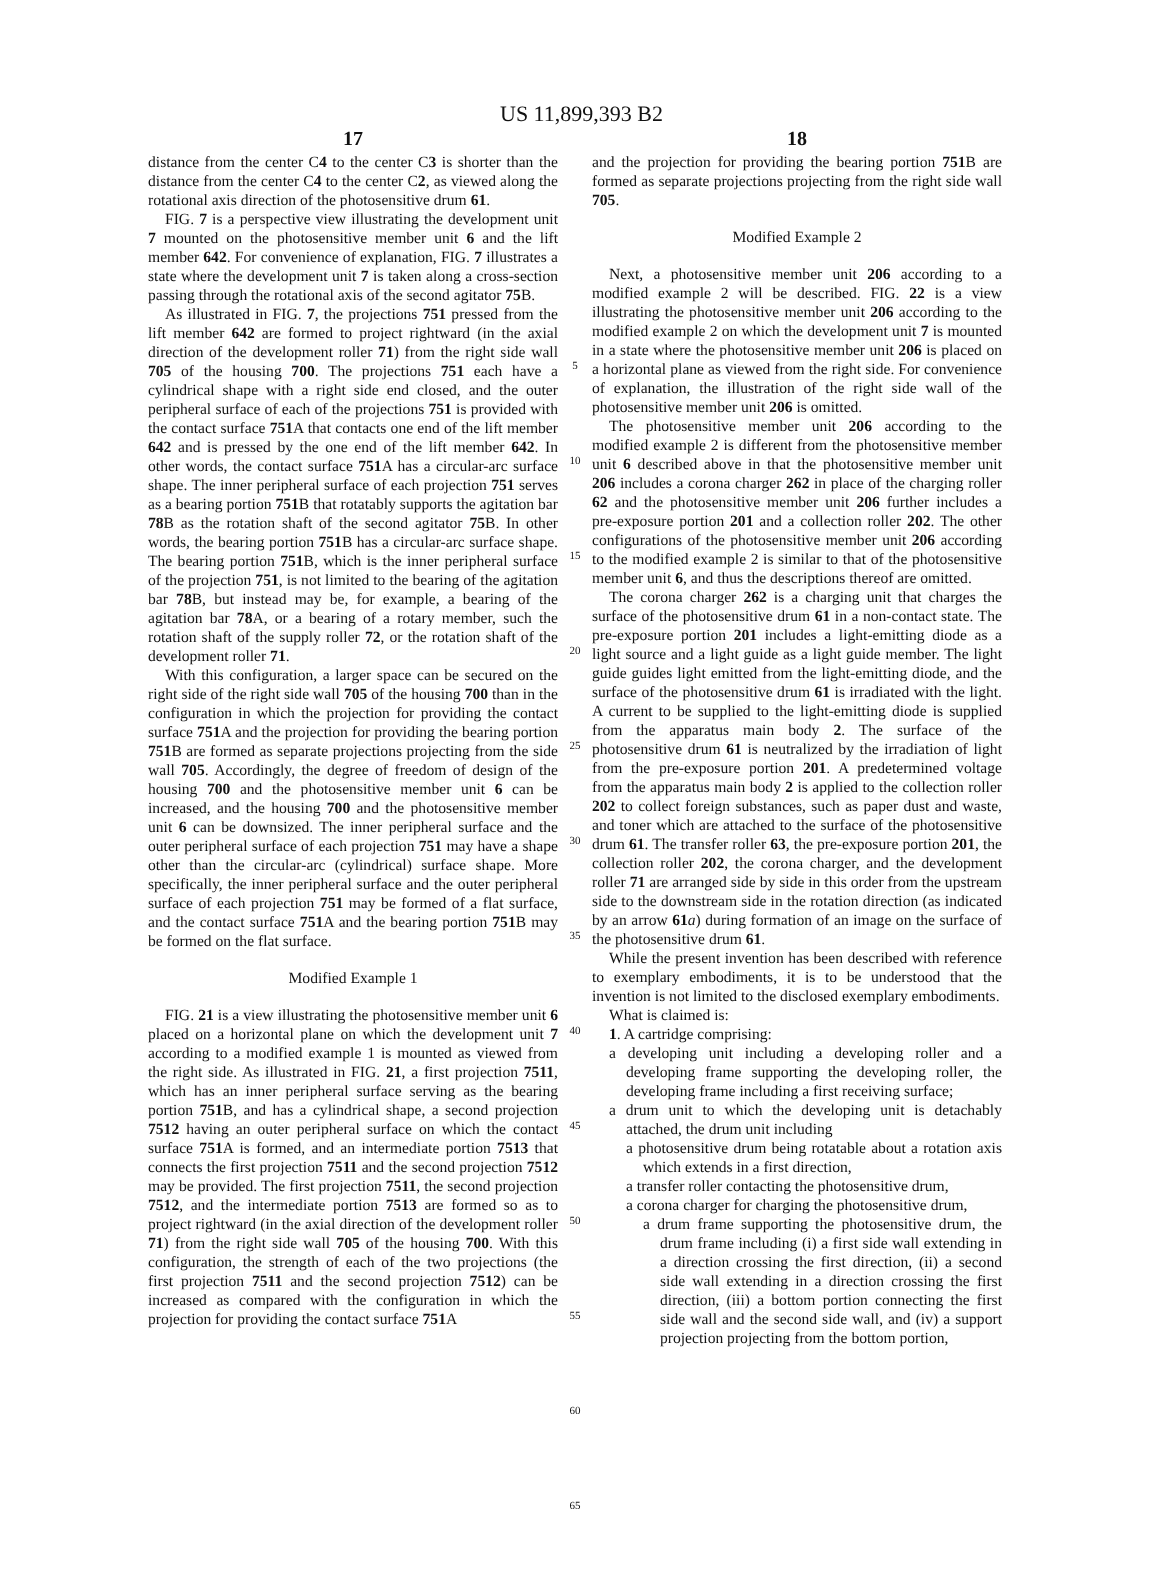US 11,899,393 B2
17
distance from the center C4 to the center C3 is shorter than the distance from the center C4 to the center C2, as viewed along the rotational axis direction of the photosensitive drum 61.
FIG. 7 is a perspective view illustrating the development unit 7 mounted on the photosensitive member unit 6 and the lift member 642. For convenience of explanation, FIG. 7 illustrates a state where the development unit 7 is taken along a cross-section passing through the rotational axis of the second agitator 75 B.
As illustrated in FIG. 7, the projections 751 pressed from the lift member 642 are formed to project rightward (in the axial direction of the development roller 71) from the right side wall 705 of the housing 700. The projections 751 each have a cylindrical shape with a right side end closed, and the outer peripheral surface of each of the projections 751 is provided with the contact surface 751 A that contacts one end of the lift member 642 and is pressed by the one end of the lift member 642. In other words, the contact surface 751 A has a circular-arc surface shape. The inner peripheral surface of each projection 751 serves as a bearing portion 751 B that rotatably supports the agitation bar 78 B as the rotation shaft of the second agitator 75 B. In other words, the bearing portion 751 B has a circular-arc surface shape. The bearing portion 751 B, which is the inner peripheral surface of the projection 751, is not limited to the bearing of the agitation bar 78 B, but instead may be, for example, a bearing of the agitation bar 78 A, or a bearing of a rotary member, such the rotation shaft of the supply roller 72, or the rotation shaft of the development roller 71.
With this configuration, a larger space can be secured on the right side of the right side wall 705 of the housing 700 than in the configuration in which the projection for providing the contact surface 751 A and the projection for providing the bearing portion 751 B are formed as separate projections projecting from the side wall 705. Accordingly, the degree of freedom of design of the housing 700 and the photosensitive member unit 6 can be increased, and the housing 700 and the photosensitive member unit 6 can be downsized. The inner peripheral surface and the outer peripheral surface of each projection 751 may have a shape other than the circular-arc (cylindrical) surface shape. More specifically, the inner peripheral surface and the outer peripheral surface of each projection 751 may be formed of a flat surface, and the contact surface 751 A and the bearing portion 751 B may be formed on the flat surface.
Modified Example 1
FIG. 21 is a view illustrating the photosensitive member unit 6 placed on a horizontal plane on which the development unit 7 according to a modified example 1 is mounted as viewed from the right side. As illustrated in FIG. 21, a first projection 7511, which has an inner peripheral surface serving as the bearing portion 751 B, and has a cylindrical shape, a second projection 7512 having an outer peripheral surface on which the contact surface 751 A is formed, and an intermediate portion 7513 that connects the first projection 7511 and the second projection 7512 may be provided. The first projection 7511, the second projection 7512, and the intermediate portion 7513 are formed so as to project rightward (in the axial direction of the development roller 71) from the right side wall 705 of the housing 700. With this configuration, the strength of each of the two projections (the first projection 7511 and the second projection 7512) can be increased as compared with the configuration in which the projection for providing the contact surface 751 A
5
10
15
20
25
30
35
40
45
50
55
60
65
18
and the projection for providing the bearing portion 751 B are formed as separate projections projecting from the right side wall 705.
Modified Example 2
Next, a photosensitive member unit 206 according to a modified example 2 will be described. FIG. 22 is a view illustrating the photosensitive member unit 206 according to the modified example 2 on which the development unit 7 is mounted in a state where the photosensitive member unit 206 is placed on a horizontal plane as viewed from the right side. For convenience of explanation, the illustration of the right side wall of the photosensitive member unit 206 is omitted.
The photosensitive member unit 206 according to the modified example 2 is different from the photosensitive member unit 6 described above in that the photosensitive member unit 206 includes a corona charger 262 in place of the charging roller 62 and the photosensitive member unit 206 further includes a pre-exposure portion 201 and a collection roller 202. The other configurations of the photosensitive member unit 206 according to the modified example 2 is similar to that of the photosensitive member unit 6, and thus the descriptions thereof are omitted.
The corona charger 262 is a charging unit that charges the surface of the photosensitive drum 61 in a non-contact state. The pre-exposure portion 201 includes a light-emitting diode as a light source and a light guide as a light guide member. The light guide guides light emitted from the light-emitting diode, and the surface of the photosensitive drum 61 is irradiated with the light. A current to be supplied to the light-emitting diode is supplied from the apparatus main body 2. The surface of the photosensitive drum 61 is neutralized by the irradiation of light from the pre-exposure portion 201. A predetermined voltage from the apparatus main body 2 is applied to the collection roller 202 to collect foreign substances, such as paper dust and waste, and toner which are attached to the surface of the photosensitive drum 61. The transfer roller 63, the pre-exposure portion 201, the collection roller 202, the corona charger, and the development roller 71 are arranged side by side in this order from the upstream side to the downstream side in the rotation direction (as indicated by an arrow 61 a) during formation of an image on the surface of the photosensitive drum 61.
While the present invention has been described with reference to exemplary embodiments, it is to be understood that the invention is not limited to the disclosed exemplary embodiments.
What is claimed is:
1. A cartridge comprising:
a developing unit including a developing roller and a developing frame supporting the developing roller, the developing frame including a first receiving surface;
a drum unit to which the developing unit is detachably attached, the drum unit including
a photosensitive drum being rotatable about a rotation axis which extends in a first direction,
a transfer roller contacting the photosensitive drum,
a corona charger for charging the photosensitive drum,
a drum frame supporting the photosensitive drum, the drum frame including (i) a first side wall extending in a direction crossing the first direction, (ii) a second side wall extending in a direction crossing the first direction, (iii) a bottom portion connecting the first side wall and the second side wall, and (iv) a support projection projecting from the bottom portion,